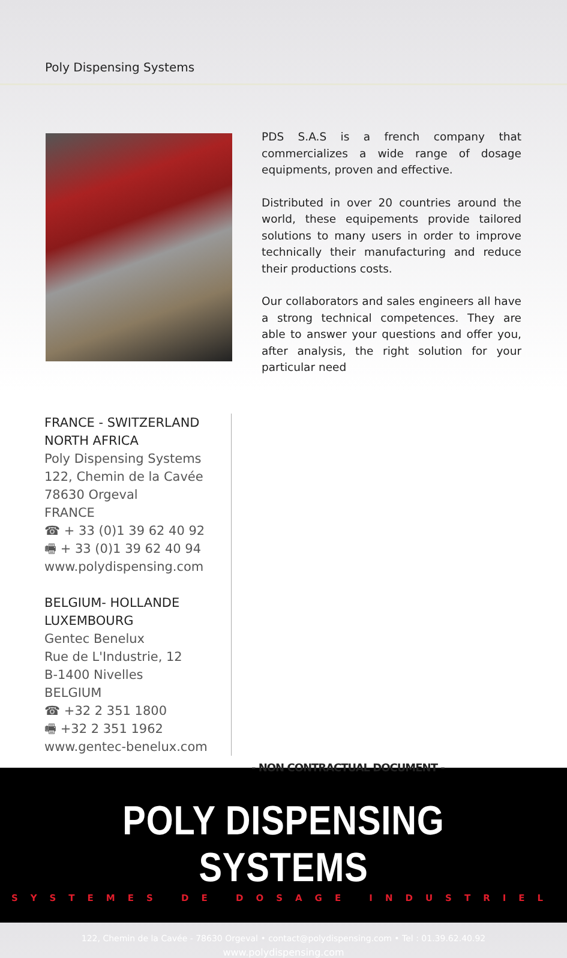Poly Dispensing Systems
PDS S.A.S is a french company that commercializes a wide range of dosage equipments, proven and effective.
Distributed in over 20 countries around the world, these equipements provide tailored solutions to many users in order to improve technically their manufacturing and reduce their productions costs.
Our collaborators and sales engineers all have a strong technical competences. They are able to answer your questions and offer you, after analysis, the right solution for your particular need
FRANCE - SWITZERLAND
NORTH AFRICA
Poly Dispensing Systems
122, Chemin de la Cavée
78630 Orgeval
FRANCE
☎ + 33 (0)1 39 62 40 92
🖷 + 33 (0)1 39 62 40 94
www.polydispensing.com
BELGIUM- HOLLANDE
LUXEMBOURG
Gentec Benelux
Rue de L'Industrie, 12
B-1400 Nivelles
BELGIUM
☎ +32 2 351 1800
🖷 +32 2 351 1962
www.gentec-benelux.com
- NON CONTRACTUAL DOCUMENT -
POLY DISPENSING SYSTEMS
SYSTEMES DE DOSAGE INDUSTRIEL
122, Chemin de la Cavée - 78630 Orgeval • contact@polydispensing.com • Tel : 01.39.62.40.92
www.polydispensing.com